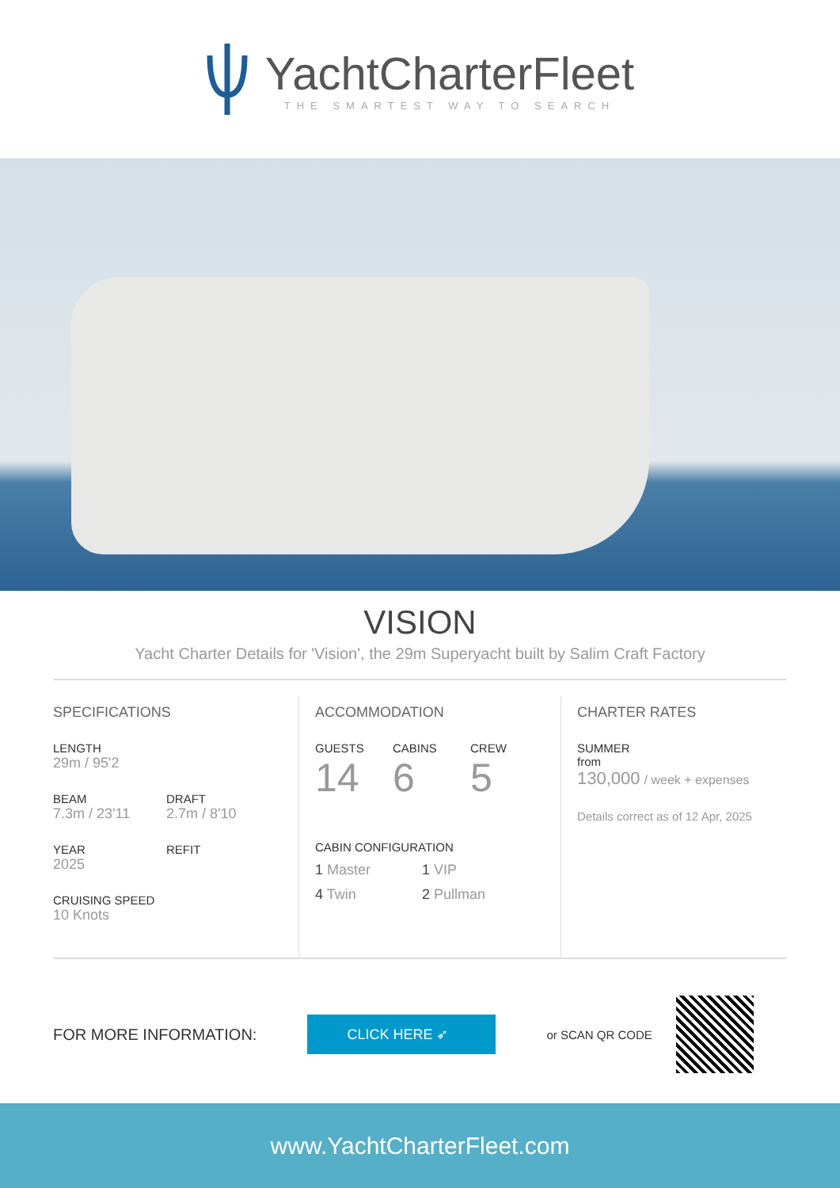YachtCharterFleet
THE SMARTEST WAY TO SEARCH
VISION
Yacht Charter Details for 'Vision', the 29m Superyacht built by Salim Craft Factory
SPECIFICATIONS
LENGTH
29m / 95'2
BEAM
7.3m / 23'11
DRAFT
2.7m / 8'10
YEAR
2025
REFIT
CRUISING SPEED
10 Knots
ACCOMMODATION
GUESTS
14
CABINS
6
CREW
5
CABIN CONFIGURATION
1 Master 1 VIP
4 Twin 2 Pullman
CHARTER RATES
SUMMER
from
130,000 / week + expenses
Details correct as of 12 Apr, 2025
FOR MORE INFORMATION:
CLICK HERE ➶
or SCAN QR CODE
www.YachtCharterFleet.com